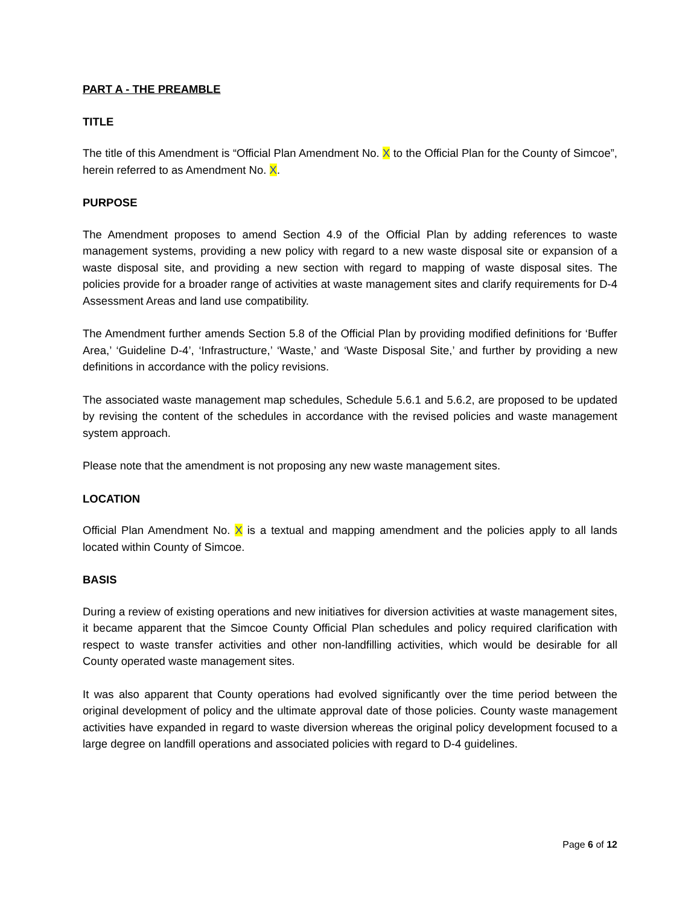PART A - THE PREAMBLE
TITLE
The title of this Amendment is “Official Plan Amendment No. X to the Official Plan for the County of Simcoe”, herein referred to as Amendment No. X.
PURPOSE
The Amendment proposes to amend Section 4.9 of the Official Plan by adding references to waste management systems, providing a new policy with regard to a new waste disposal site or expansion of a waste disposal site, and providing a new section with regard to mapping of waste disposal sites. The policies provide for a broader range of activities at waste management sites and clarify requirements for D-4 Assessment Areas and land use compatibility.
The Amendment further amends Section 5.8 of the Official Plan by providing modified definitions for ‘Buffer Area,’ ‘Guideline D-4’, ‘Infrastructure,’ ‘Waste,’ and ‘Waste Disposal Site,’ and further by providing a new definitions in accordance with the policy revisions.
The associated waste management map schedules, Schedule 5.6.1 and 5.6.2, are proposed to be updated by revising the content of the schedules in accordance with the revised policies and waste management system approach.
Please note that the amendment is not proposing any new waste management sites.
LOCATION
Official Plan Amendment No. X is a textual and mapping amendment and the policies apply to all lands located within County of Simcoe.
BASIS
During a review of existing operations and new initiatives for diversion activities at waste management sites, it became apparent that the Simcoe County Official Plan schedules and policy required clarification with respect to waste transfer activities and other non-landfilling activities, which would be desirable for all County operated waste management sites.
It was also apparent that County operations had evolved significantly over the time period between the original development of policy and the ultimate approval date of those policies. County waste management activities have expanded in regard to waste diversion whereas the original policy development focused to a large degree on landfill operations and associated policies with regard to D-4 guidelines.
Page 6 of 12